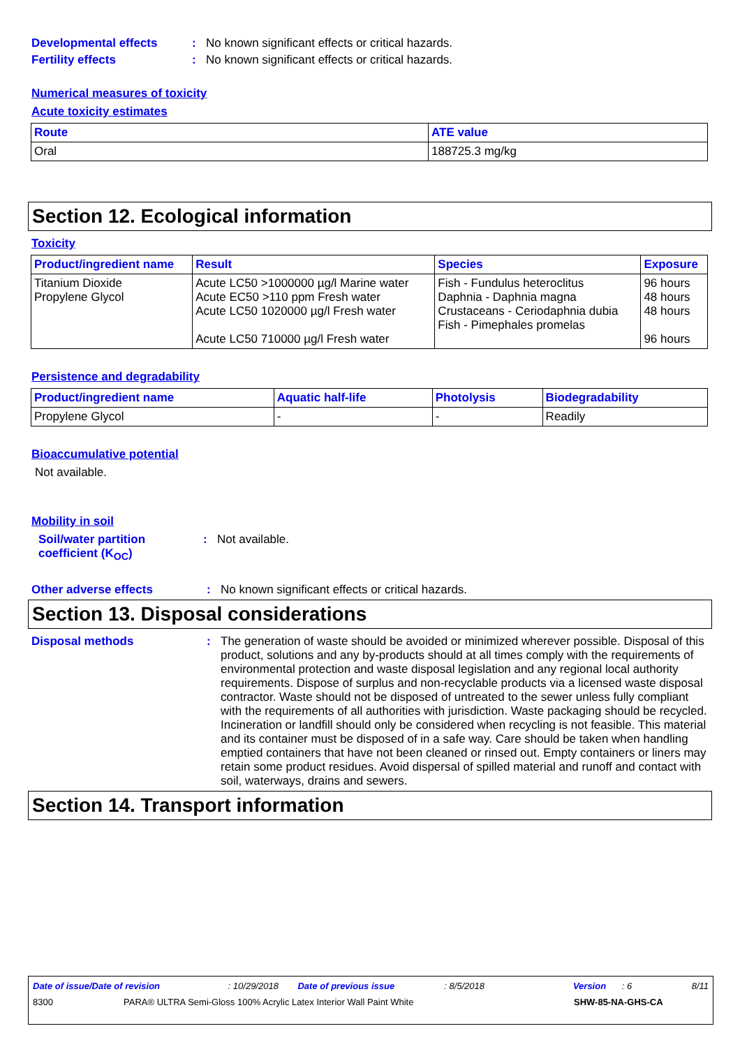Developmental effects : No known significant effects or critical hazards.
Fertility effects : No known significant effects or critical hazards.
Numerical measures of toxicity
Acute toxicity estimates
| Route | ATE value |
| --- | --- |
| Oral | 188725.3 mg/kg |
Section 12. Ecological information
Toxicity
| Product/ingredient name | Result | Species | Exposure |
| --- | --- | --- | --- |
| Titanium Dioxide Propylene Glycol | Acute LC50 >1000000 µg/l Marine water Acute EC50 >110 ppm Fresh water Acute LC50 1020000 µg/l Fresh water Acute LC50 710000 µg/l Fresh water | Fish - Fundulus heteroclitus Daphnia - Daphnia magna Crustaceans - Ceriodaphnia dubia Fish - Pimephales promelas | 96 hours 48 hours 48 hours 96 hours |
Persistence and degradability
| Product/ingredient name | Aquatic half-life | Photolysis | Biodegradability |
| --- | --- | --- | --- |
| Propylene Glycol | - | - | Readily |
Bioaccumulative potential
Not available.
Mobility in soil
Soil/water partition coefficient (K<sub>OC</sub>)
: Not available.
Other adverse effects : No known significant effects or critical hazards.
Section 13. Disposal considerations
Disposal methods : The generation of waste should be avoided or minimized wherever possible. Disposal of this product, solutions and any by-products should at all times comply with the requirements of environmental protection and waste disposal legislation and any regional local authority requirements. Dispose of surplus and non-recyclable products via a licensed waste disposal contractor. Waste should not be disposed of untreated to the sewer unless fully compliant with the requirements of all authorities with jurisdiction. Waste packaging should be recycled. Incineration or landfill should only be considered when recycling is not feasible. This material and its container must be disposed of in a safe way. Care should be taken when handling emptied containers that have not been cleaned or rinsed out. Empty containers or liners may retain some product residues. Avoid dispersal of spilled material and runoff and contact with soil, waterways, drains and sewers.
Section 14. Transport information
Date of issue/Date of revision: 10/29/2018 Date of previous issue: 8/5/2018 Version: 6 8/11
8300 PARA® ULTRA Semi-Gloss 100% Acrylic Latex Interior Wall Paint White SHW-85-NA-GHS-CA